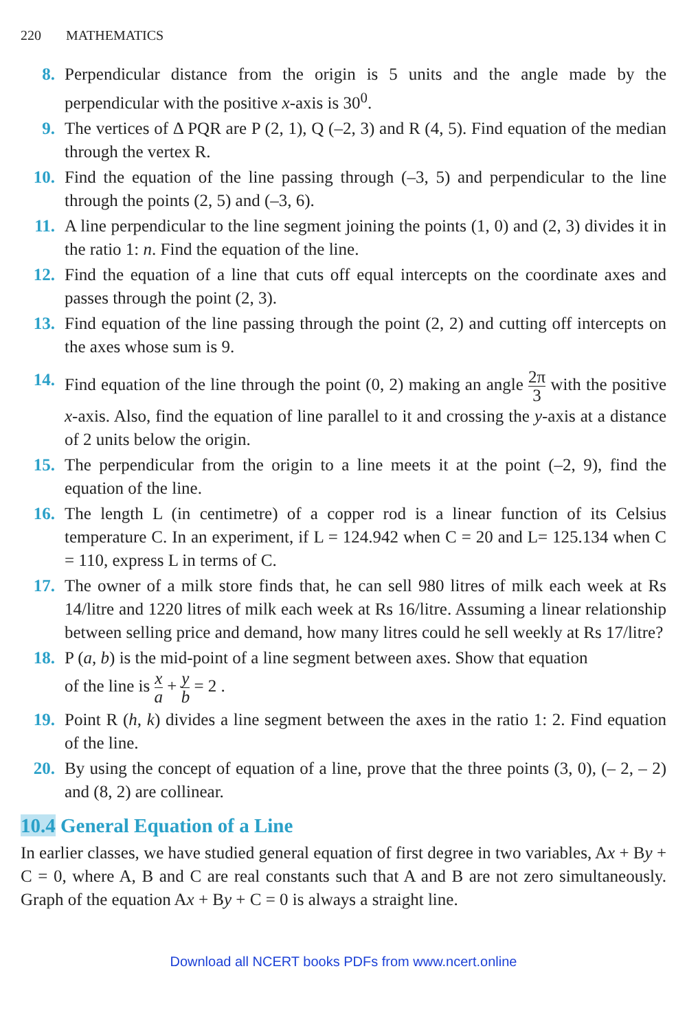220 MATHEMATICS
8. Perpendicular distance from the origin is 5 units and the angle made by the perpendicular with the positive x-axis is 30<sup>0</sup>.
9. The vertices of Δ PQR are P (2, 1), Q (–2, 3) and R (4, 5). Find equation of the median through the vertex R.
10. Find the equation of the line passing through (–3, 5) and perpendicular to the line through the points (2, 5) and (–3, 6).
11. A line perpendicular to the line segment joining the points (1, 0) and (2, 3) divides it in the ratio 1: n. Find the equation of the line.
12. Find the equation of a line that cuts off equal intercepts on the coordinate axes and passes through the point (2, 3).
13. Find equation of the line passing through the point (2, 2) and cutting off intercepts on the axes whose sum is 9.
14. Find equation of the line through the point (0, 2) making an angle 2π 3 with the positive x-axis. Also, find the equation of line parallel to it and crossing the y-axis at a distance of 2 units below the origin.
15. The perpendicular from the origin to a line meets it at the point (–2, 9), find the equation of the line.
16. The length L (in centimetre) of a copper rod is a linear function of its Celsius temperature C. In an experiment, if L = 124.942 when C = 20 and L= 125.134 when C = 110, express L in terms of C.
17. The owner of a milk store finds that, he can sell 980 litres of milk each week at Rs 14/litre and 1220 litres of milk each week at Rs 16/litre. Assuming a linear relationship between selling price and demand, how many litres could he sell weekly at Rs 17/litre?
18. P (a, b) is the mid-point of a line segment between axes. Show that equation
of the line is x a + y b = 2 .
19. Point R (h, k) divides a line segment between the axes in the ratio 1: 2. Find equation of the line.
20. By using the concept of equation of a line, prove that the three points (3, 0), (– 2, – 2) and (8, 2) are collinear.
10.4 General Equation of a Line
In earlier classes, we have studied general equation of first degree in two variables, Ax + By + C = 0, where A, B and C are real constants such that A and B are not zero simultaneously. Graph of the equation Ax + By + C = 0 is always a straight line.
Download all NCERT books PDFs from www.ncert.online